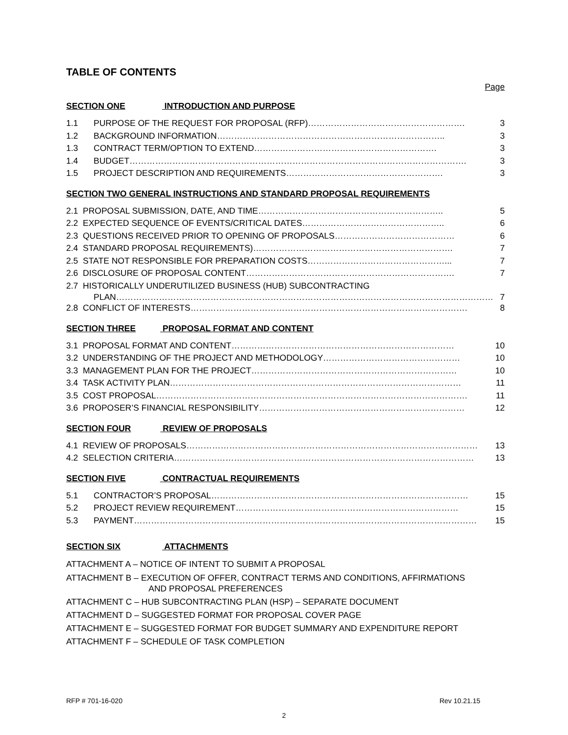TABLE OF CONTENTS
Page
SECTION ONE INTRODUCTION AND PURPOSE
1.1 PURPOSE OF THE REQUEST FOR PROPOSAL (RFP)………………………………………………. 3
1.2 BACKGROUND INFORMATION…………………………………………………………………….. 3
1.3 CONTRACT TERM/OPTION TO EXTEND………………………………………………………. 3
1.4 BUDGET………………………………………………………………………………………………………. 3
1.5 PROJECT DESCRIPTION AND REQUIREMENTS………………………………………………. 3
SECTION TWO GENERAL INSTRUCTIONS AND STANDARD PROPOSAL REQUIREMENTS
2.1 PROPOSAL SUBMISSION, DATE, AND TIME……………………………………………………….. 5
2.2 EXPECTED SEQUENCE OF EVENTS/CRITICAL DATES………………………………………….. 6
2.3 QUESTIONS RECEIVED PRIOR TO OPENING OF PROPOSALS…………………………………… 6
2.4 STANDARD PROPOSAL REQUIREMENTS)……………………………………………………………. 7
2.5 STATE NOT RESPONSIBLE FOR PREPARATION COSTS…………………………………………... 7
2.6 DISCLOSURE OF PROPOSAL CONTENT………………………………………………………………. 7
2.7 HISTORICALLY UNDERUTILIZED BUSINESS (HUB) SUBCONTRACTING
PLAN…………………………………………………………………………………………………………………… 7
2.8 CONFLICT OF INTERESTS……………………………………………………………………………………. 8
SECTION THREE PROPOSAL FORMAT AND CONTENT
3.1 PROPOSAL FORMAT AND CONTENT…………………………………………………………………… 10
3.2 UNDERSTANDING OF THE PROJECT AND METHODOLOGY………………………………………… 10
3.3 MANAGEMENT PLAN FOR THE PROJECT……………………………………………………………… 10
3.4 TASK ACTIVITY PLAN………………………………………………………………………………………… 11
3.5 COST PROPOSAL………………………………………………………………………………………………. 11
3.6 PROPOSER’S FINANCIAL RESPONSIBILITY……………………………………………………………… 12
SECTION FOUR REVIEW OF PROPOSALS
4.1 REVIEW OF PROPOSALS………………………………………………………………………………………… 13
4.2 SELECTION CRITERIA…………………………………………………………………………………………… 13
SECTION FIVE CONTRACTUAL REQUIREMENTS
5.1 CONTRACTOR’S PROPOSAL……………………………………………………………………………… 15
5.2 PROJECT REVIEW REQUIREMENT…………………………………………………………………… 15
5.3 PAYMENT………………………………………………………………………………………………………… 15
SECTION SIX ATTACHMENTS
ATTACHMENT A – NOTICE OF INTENT TO SUBMIT A PROPOSAL
ATTACHMENT B – EXECUTION OF OFFER, CONTRACT TERMS AND CONDITIONS, AFFIRMATIONS
AND PROPOSAL PREFERENCES
ATTACHMENT C – HUB SUBCONTRACTING PLAN (HSP) – SEPARATE DOCUMENT
ATTACHMENT D – SUGGESTED FORMAT FOR PROPOSAL COVER PAGE
ATTACHMENT E – SUGGESTED FORMAT FOR BUDGET SUMMARY AND EXPENDITURE REPORT
ATTACHMENT F – SCHEDULE OF TASK COMPLETION
RFP # 701-16-020 Rev 10.21.15
2